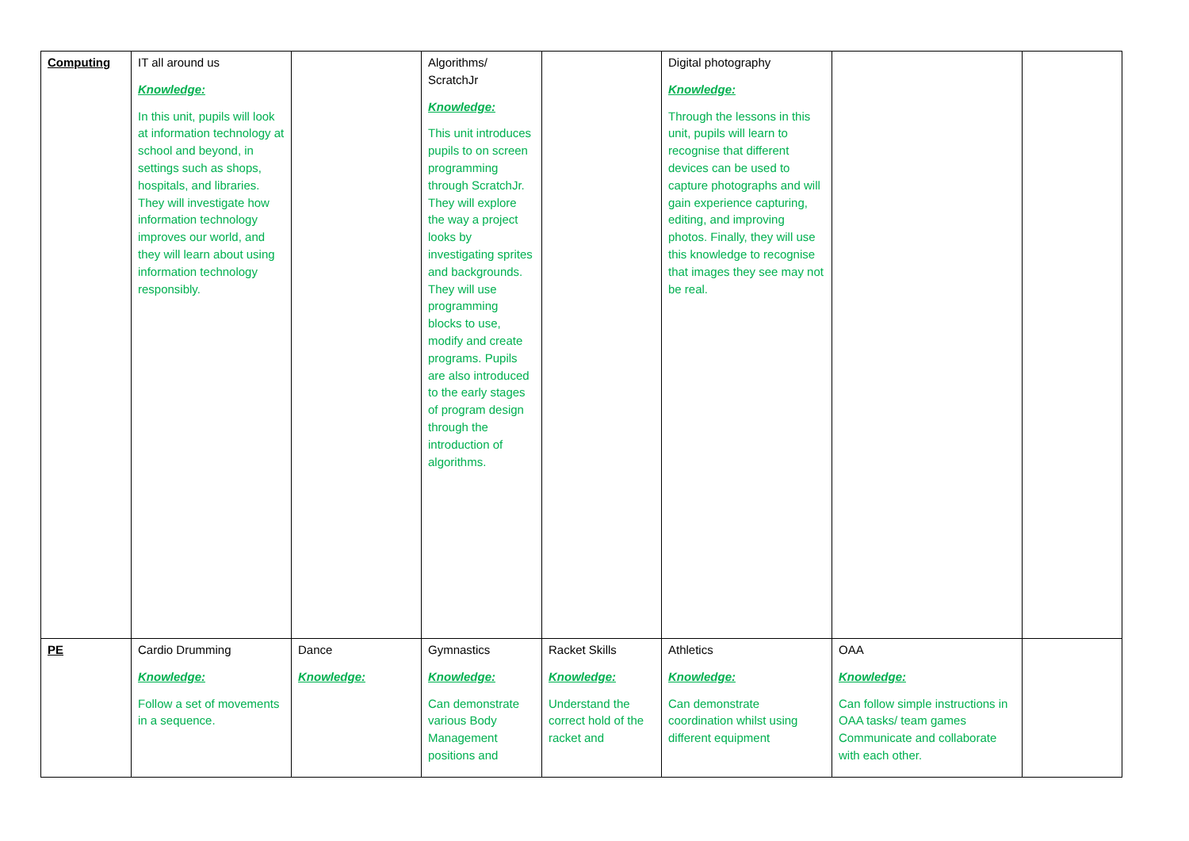| Computing | IT all around us Knowledge: In this unit, pupils will look at information technology at school and beyond, in settings such as shops, hospitals, and libraries. They will investigate how information technology improves our world, and they will learn about using information technology responsibly. | | Algorithms/ ScratchJr Knowledge: This unit introduces pupils to on screen programming through ScratchJr. They will explore the way a project looks by investigating sprites and backgrounds. They will use programming blocks to use, modify and create programs. Pupils are also introduced to the early stages of program design through the introduction of algorithms. | | Digital photography Knowledge: Through the lessons in this unit, pupils will learn to recognise that different devices can be used to capture photographs and will gain experience capturing, editing, and improving photos. Finally, they will use this knowledge to recognise that images they see may not be real. | | |
| PE | Cardio Drumming Knowledge: Follow a set of movements in a sequence. | Dance Knowledge: | Gymnastics Knowledge: Can demonstrate various Body Management positions and | Racket Skills Knowledge: Understand the correct hold of the racket and | Athletics Knowledge: Can demonstrate coordination whilst using different equipment | OAA Knowledge: Can follow simple instructions in OAA tasks/ team games Communicate and collaborate with each other. | |